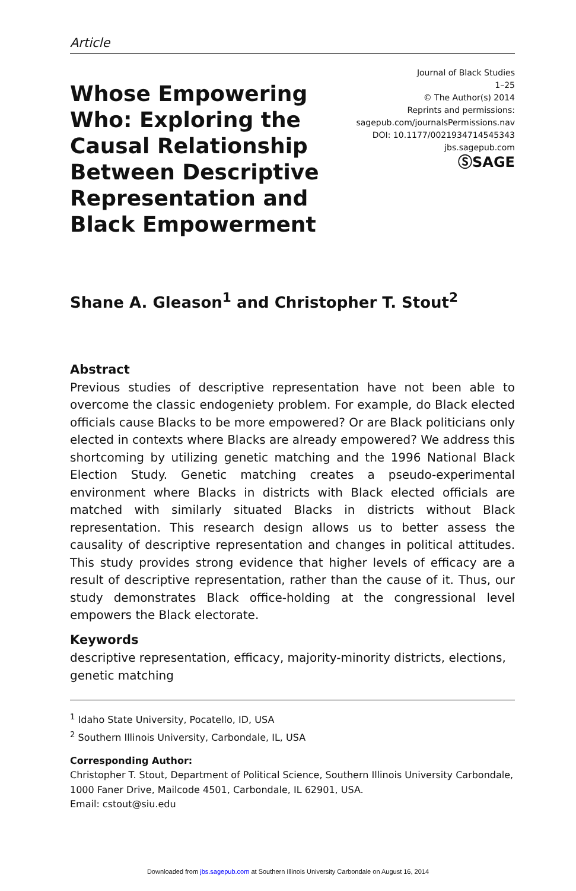Article
Whose Empowering Who: Exploring the Causal Relationship Between Descriptive Representation and Black Empowerment
Journal of Black Studies
1–25
© The Author(s) 2014
Reprints and permissions:
sagepub.com/journalsPermissions.nav
DOI: 10.1177/0021934714545343
jbs.sagepub.com
ⓈSAGE
Shane A. Gleason<sup>1</sup> and Christopher T. Stout<sup>2</sup>
Abstract
Previous studies of descriptive representation have not been able to overcome the classic endogeniety problem. For example, do Black elected officials cause Blacks to be more empowered? Or are Black politicians only elected in contexts where Blacks are already empowered? We address this shortcoming by utilizing genetic matching and the 1996 National Black Election Study. Genetic matching creates a pseudo-experimental environment where Blacks in districts with Black elected officials are matched with similarly situated Blacks in districts without Black representation. This research design allows us to better assess the causality of descriptive representation and changes in political attitudes. This study provides strong evidence that higher levels of efficacy are a result of descriptive representation, rather than the cause of it. Thus, our study demonstrates Black office-holding at the congressional level empowers the Black electorate.
Keywords
descriptive representation, efficacy, majority-minority districts, elections, genetic matching
<sup>1</sup> Idaho State University, Pocatello, ID, USA
<sup>2</sup> Southern Illinois University, Carbondale, IL, USA
Corresponding Author:
Christopher T. Stout, Department of Political Science, Southern Illinois University Carbondale, 1000 Faner Drive, Mailcode 4501, Carbondale, IL 62901, USA.
Email: cstout@siu.edu
Downloaded from jbs.sagepub.com at Southern Illinois University Carbondale on August 16, 2014